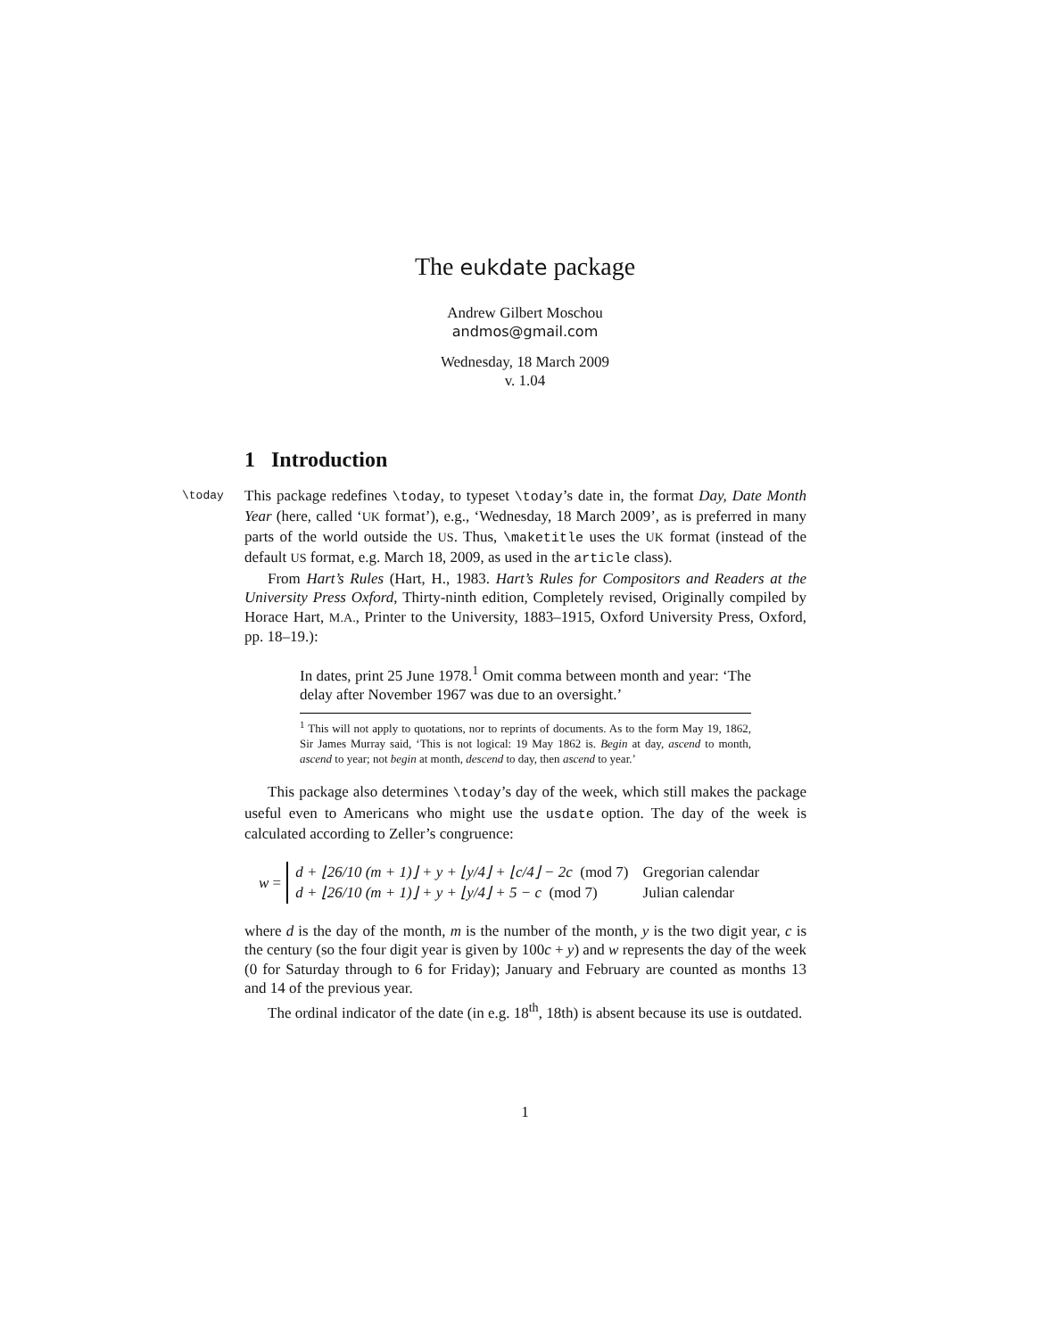The eukdate package
Andrew Gilbert Moschou
andmos@gmail.com
Wednesday, 18 March 2009
v. 1.04
1 Introduction
\today This package redefines \today, to typeset \today’s date in, the format Day, Date Month Year (here, called ‘UK format’), e.g., ‘Wednesday, 18 March 2009’, as is preferred in many parts of the world outside the US. Thus, \maketitle uses the UK format (instead of the default US format, e.g. March 18, 2009, as used in the article class).
From Hart’s Rules (Hart, H., 1983. Hart’s Rules for Compositors and Readers at the University Press Oxford, Thirty-ninth edition, Completely revised, Originally compiled by Horace Hart, M.A., Printer to the University, 1883–1915, Oxford University Press, Oxford, pp. 18–19.):
In dates, print 25 June 1978.<sup>1</sup> Omit comma between month and year: ‘The delay after November 1967 was due to an oversight.’
<sup>1</sup> This will not apply to quotations, nor to reprints of documents. As to the form May 19, 1862, Sir James Murray said, ‘This is not logical: 19 May 1862 is. Begin at day, ascend to month, ascend to year; not begin at month, descend to day, then ascend to year.’
This package also determines \today’s day of the week, which still makes the package useful even to Americans who might use the usdate option. The day of the week is calculated according to Zeller’s congruence:
w =
| d + ⌊26/10 (m + 1)⌋ + y + ⌊y/4⌋ + ⌊c/4⌋ − 2c (mod 7) | Gregorian calendar |
| d + ⌊26/10 (m + 1)⌋ + y + ⌊y/4⌋ + 5 − c (mod 7) | Julian calendar |
where d is the day of the month, m is the number of the month, y is the two digit year, c is the century (so the four digit year is given by 100c + y) and w represents the day of the week (0 for Saturday through to 6 for Friday); January and February are counted as months 13 and 14 of the previous year.
The ordinal indicator of the date (in e.g. 18<sup>th</sup>, 18th) is absent because its use is outdated.
1